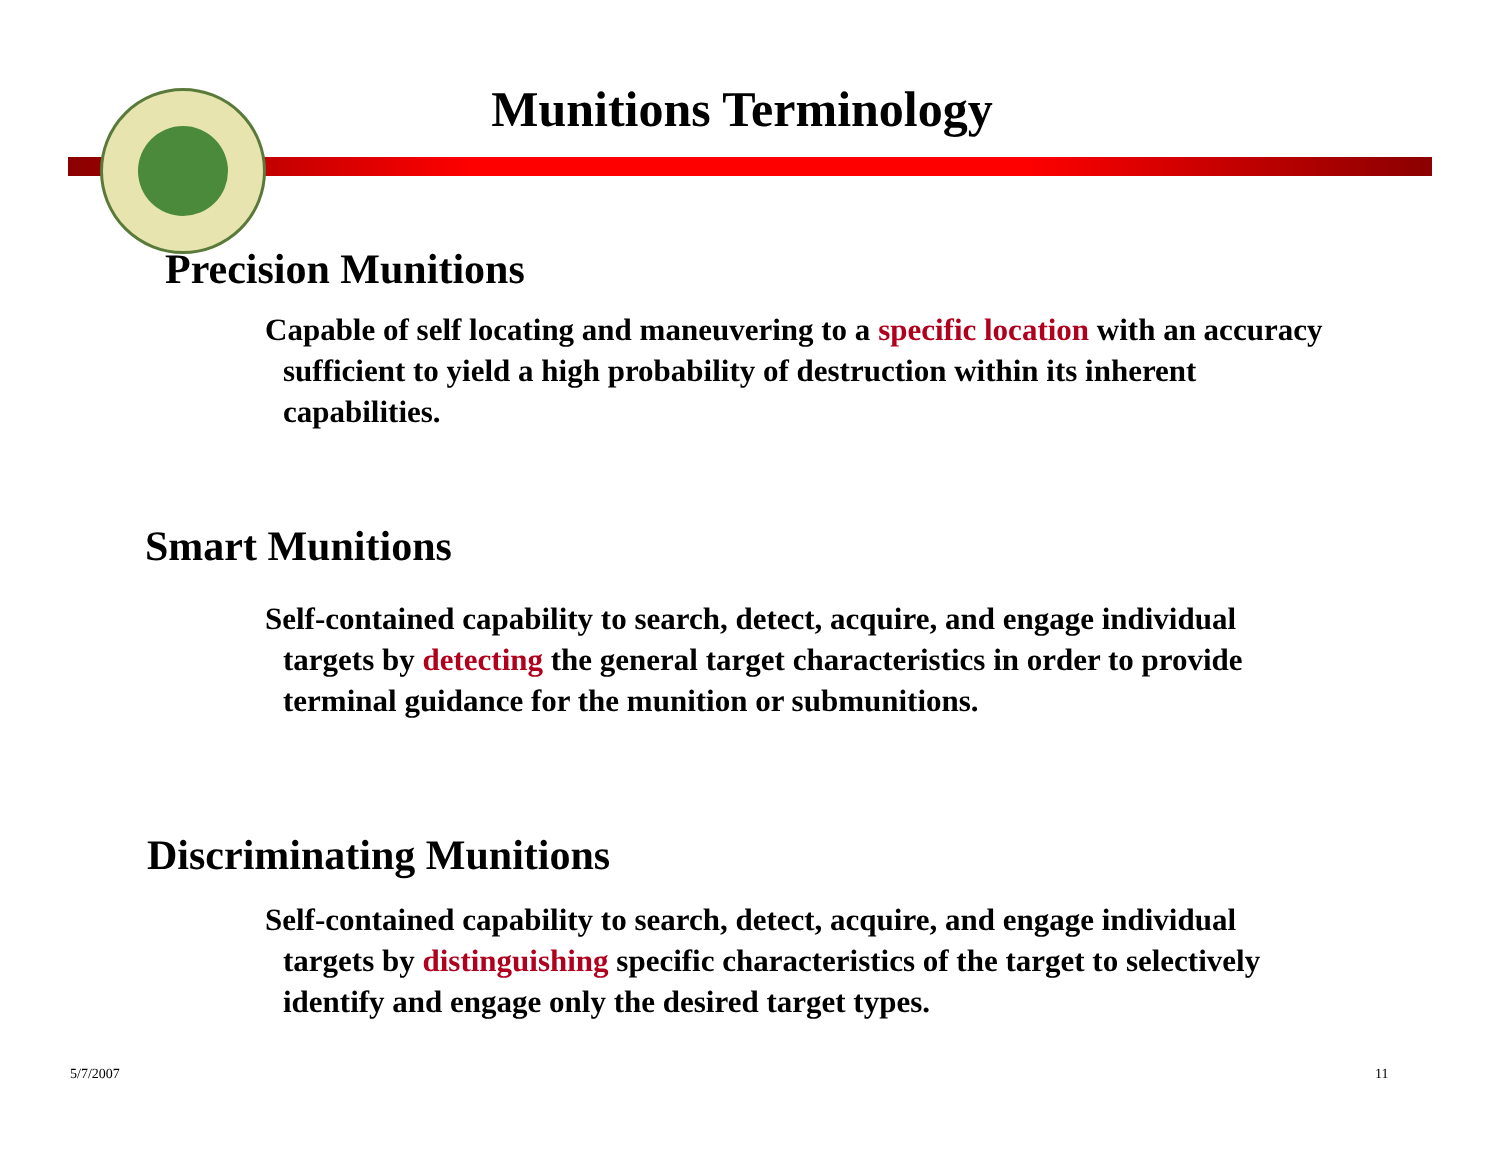Munitions Terminology
Precision Munitions
Capable of self locating and maneuvering to a specific location with an accuracy sufficient to yield a high probability of destruction within its inherent capabilities.
Smart Munitions
Self-contained capability to search, detect, acquire, and engage individual targets by detecting the general target characteristics in order to provide terminal guidance for the munition or submunitions.
Discriminating Munitions
Self-contained capability to search, detect, acquire, and engage individual targets by distinguishing specific characteristics of the target to selectively identify and engage only the desired target types.
5/7/2007 11